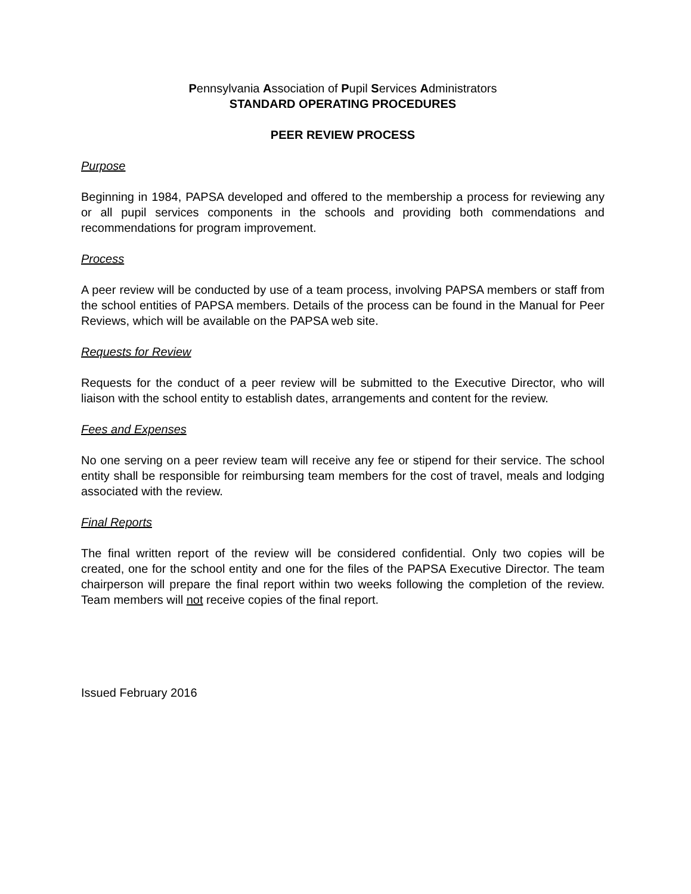Pennsylvania Association of Pupil Services Administrators
STANDARD OPERATING PROCEDURES
PEER REVIEW PROCESS
Purpose
Beginning in 1984, PAPSA developed and offered to the membership a process for reviewing any or all pupil services components in the schools and providing both commendations and recommendations for program improvement.
Process
A peer review will be conducted by use of a team process, involving PAPSA members or staff from the school entities of PAPSA members. Details of the process can be found in the Manual for Peer Reviews, which will be available on the PAPSA web site.
Requests for Review
Requests for the conduct of a peer review will be submitted to the Executive Director, who will liaison with the school entity to establish dates, arrangements and content for the review.
Fees and Expenses
No one serving on a peer review team will receive any fee or stipend for their service. The school entity shall be responsible for reimbursing team members for the cost of travel, meals and lodging associated with the review.
Final Reports
The final written report of the review will be considered confidential. Only two copies will be created, one for the school entity and one for the files of the PAPSA Executive Director. The team chairperson will prepare the final report within two weeks following the completion of the review. Team members will not receive copies of the final report.
Issued February 2016